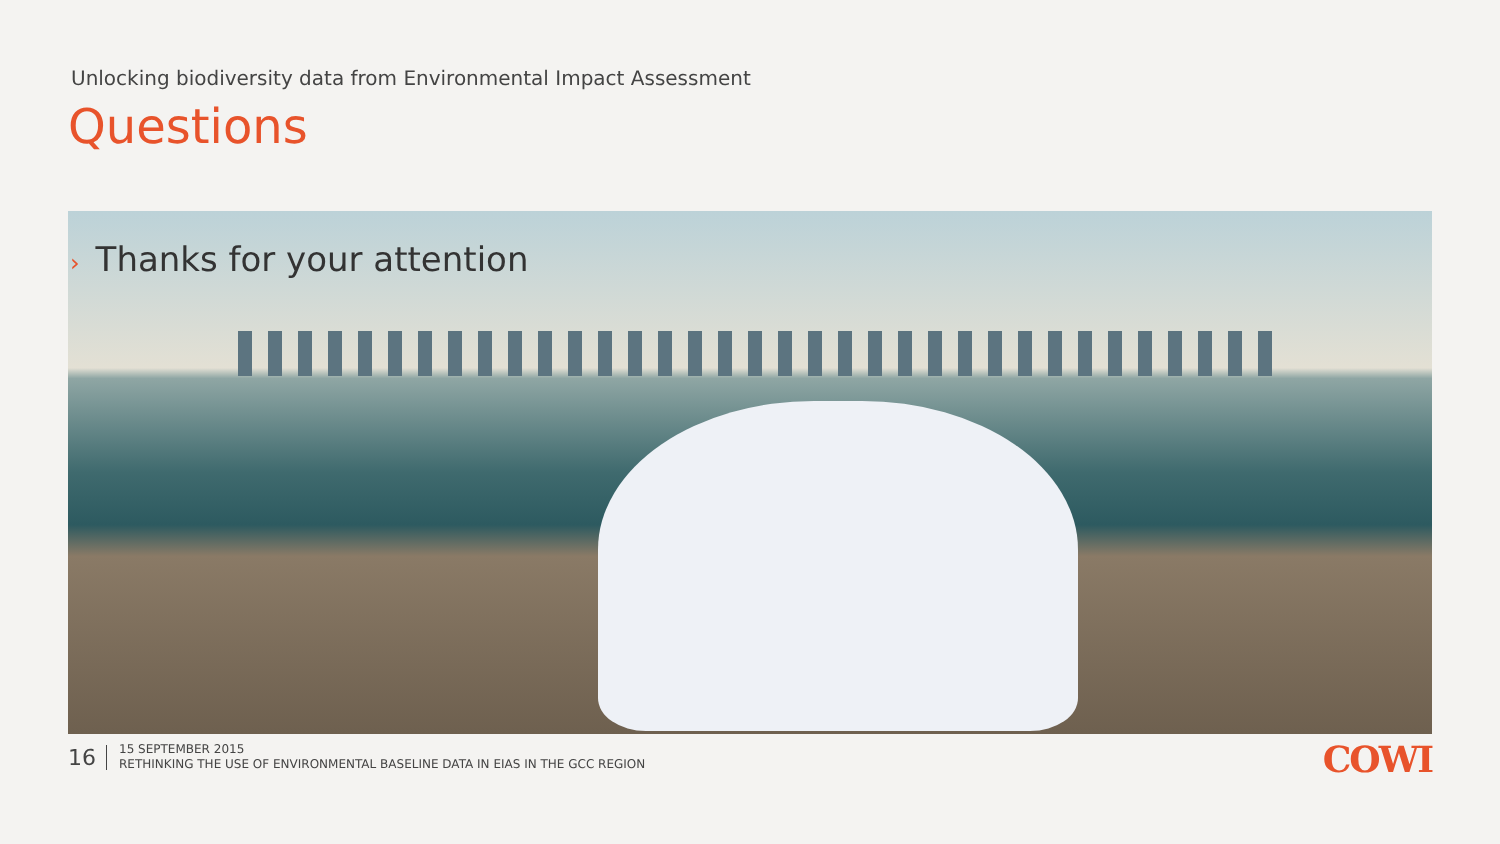Unlocking biodiversity data from Environmental Impact Assessment
Questions
› Thanks for your attention
16
15 SEPTEMBER 2015
RETHINKING THE USE OF ENVIRONMENTAL BASELINE DATA IN EIAS IN THE GCC REGION
COWI